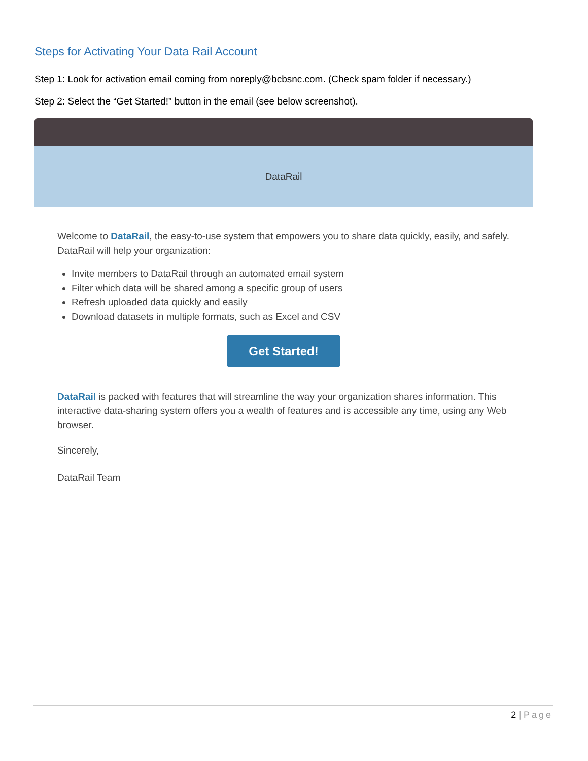Steps for Activating Your Data Rail Account
Step 1: Look for activation email coming from noreply@bcbsnc.com. (Check spam folder if necessary.)
Step 2: Select the “Get Started!” button in the email (see below screenshot).
DataRail
Welcome to DataRail, the easy-to-use system that empowers you to share data quickly, easily, and safely. DataRail will help your organization:
Invite members to DataRail through an automated email system
Filter which data will be shared among a specific group of users
Refresh uploaded data quickly and easily
Download datasets in multiple formats, such as Excel and CSV
Get Started!
DataRail is packed with features that will streamline the way your organization shares information. This interactive data-sharing system offers you a wealth of features and is accessible any time, using any Web browser.
Sincerely,
DataRail Team
2 | Page